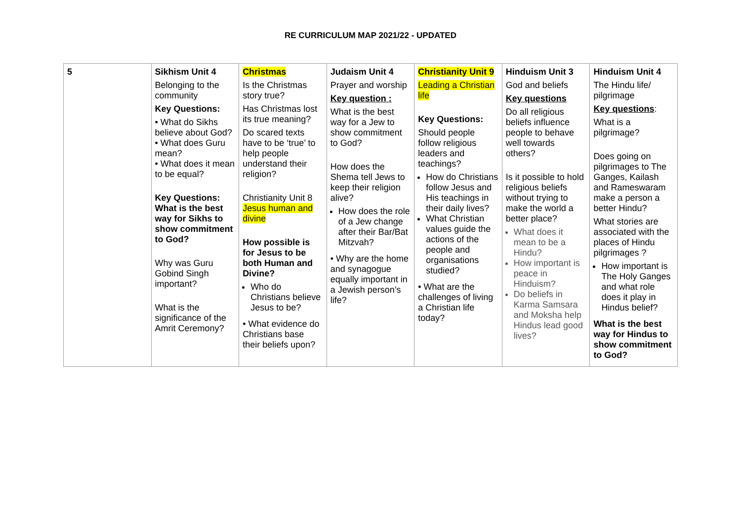RE CURRICULUM MAP 2021/22 - UPDATED
| 5 | Sikhism Unit 4 Belonging to the community Key Questions: • What do Sikhs believe about God? • What does Guru mean? • What does it mean to be equal? Key Questions: What is the best way for Sikhs to show commitment to God? Why was Guru Gobind Singh important? What is the significance of the Amrit Ceremony? | Christmas Is the Christmas story true? Has Christmas lost its true meaning? Do scared texts have to be ‘true’ to help people understand their religion? Christianity Unit 8 Jesus human and divine How possible is for Jesus to be both Human and Divine? Who do Christians believe Jesus to be? • What evidence do Christians base their beliefs upon? | Judaism Unit 4 Prayer and worship Key question : What is the best way for a Jew to show commitment to God? How does the Shema tell Jews to keep their religion alive? How does the role of a Jew change after their Bar/Bat Mitzvah? • Why are the home and synagogue equally important in a Jewish person’s life? | Christianity Unit 9 Leading a Christian life Key Questions: Should people follow religious leaders and teachings? How do Christians follow Jesus and His teachings in their daily lives? What Christian values guide the actions of the people and organisations studied? • What are the challenges of living a Christian life today? | Hinduism Unit 3 God and beliefs Key questions Do all religious beliefs influence people to behave well towards others? Is it possible to hold religious beliefs without trying to make the world a better place? What does it mean to be a Hindu? How important is peace in Hinduism? Do beliefs in Karma Samsara and Moksha help Hindus lead good lives? | Hinduism Unit 4 The Hindu life/ pilgrimage Key questions : What is a pilgrimage? Does going on pilgrimages to The Ganges, Kailash and Rameswaram make a person a better Hindu? What stories are associated with the places of Hindu pilgrimages ? How important is The Holy Ganges and what role does it play in Hindus belief? What is the best way for Hindus to show commitment to God? |